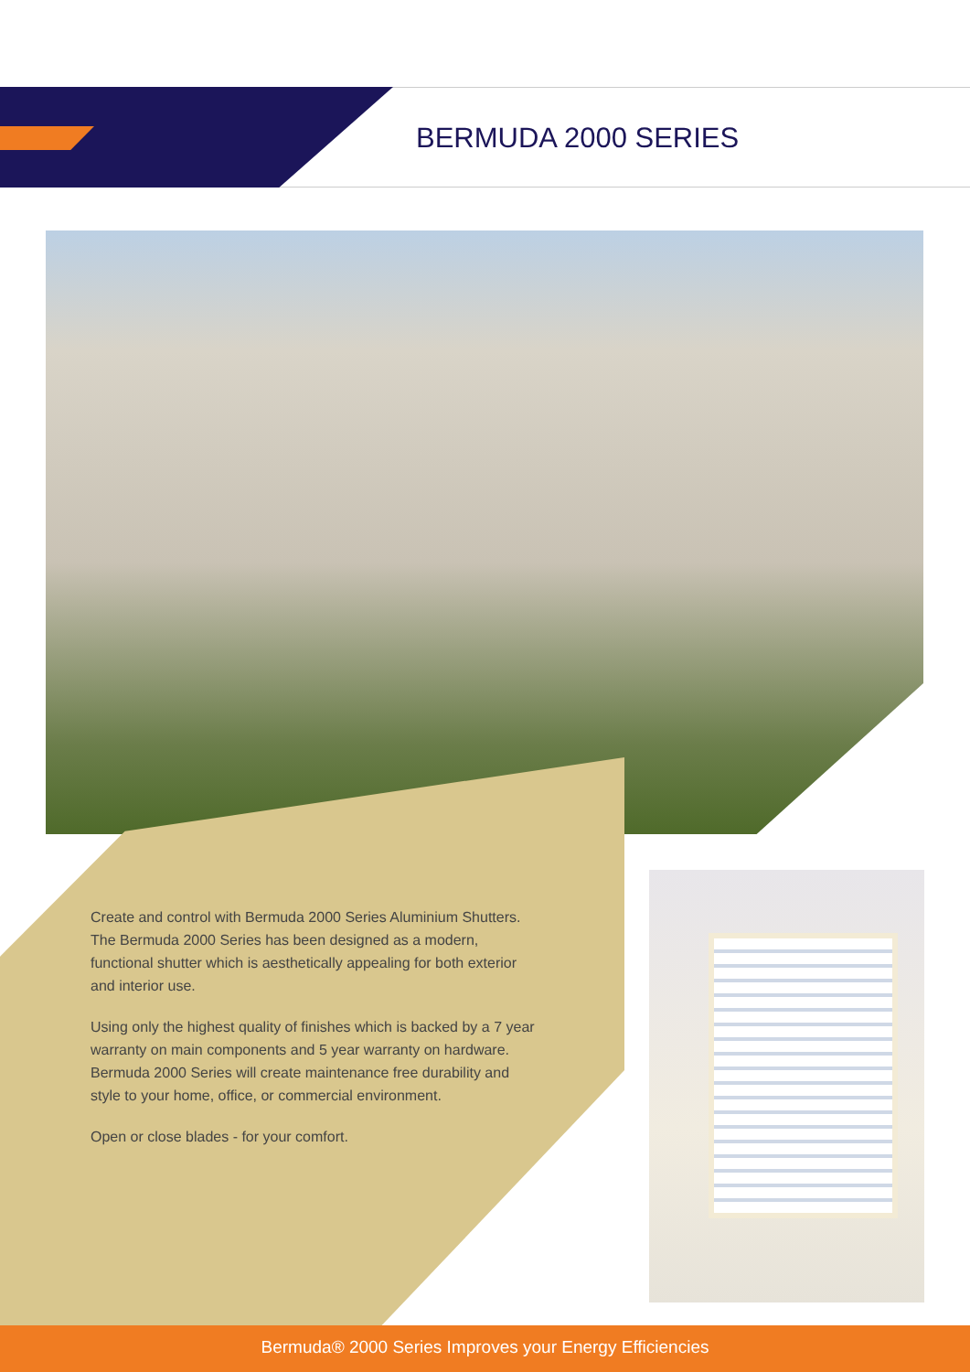BERMUDA 2000 SERIES
Create and control with Bermuda 2000 Series Aluminium Shutters. The Bermuda 2000 Series has been designed as a modern, functional shutter which is aesthetically appealing for both exterior and interior use.
Using only the highest quality of finishes which is backed by a 7 year warranty on main components and 5 year warranty on hardware. Bermuda 2000 Series will create maintenance free durability and style to your home, office, or commercial environment.
Open or close blades - for your comfort.
Bermuda® 2000 Series Improves your Energy Efficiencies